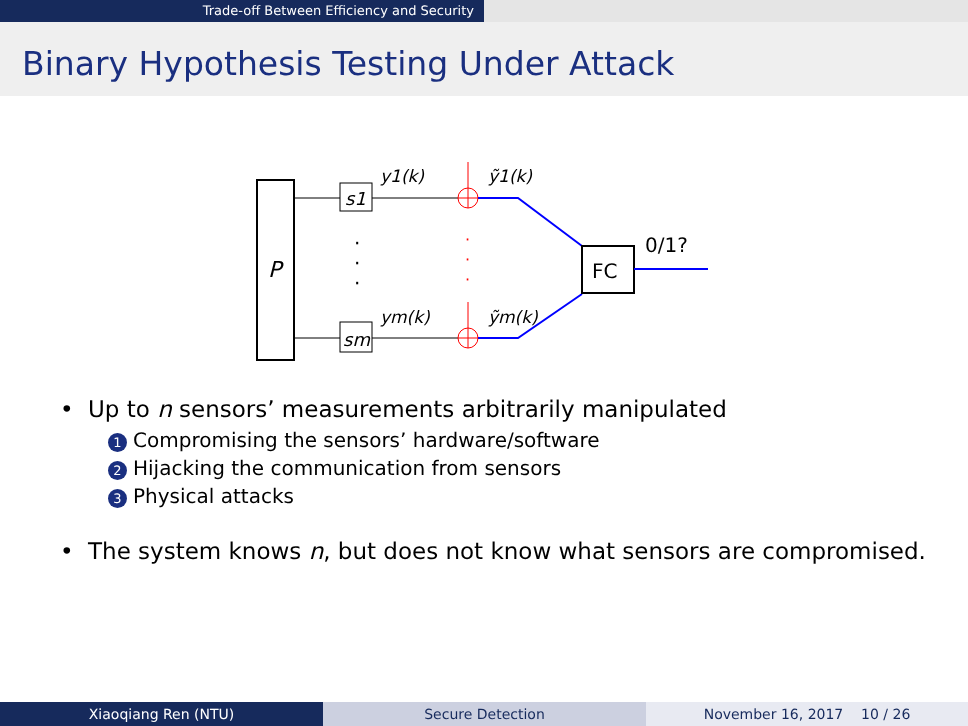Trade-off Between Efficiency and Security
Binary Hypothesis Testing Under Attack
P
s1
sm
·
·
·
y1(k)
ym(k)
·
·
·
ỹ1(k)
ỹm(k)
FC
0/1?
• Up to n sensors’ measurements arbitrarily manipulated
1 Compromising the sensors’ hardware/software
2 Hijacking the communication from sensors
3 Physical attacks
• The system knows n, but does not know what sensors are compromised.
Xiaoqiang Ren (NTU) Secure Detection November 16, 2017 10 / 26